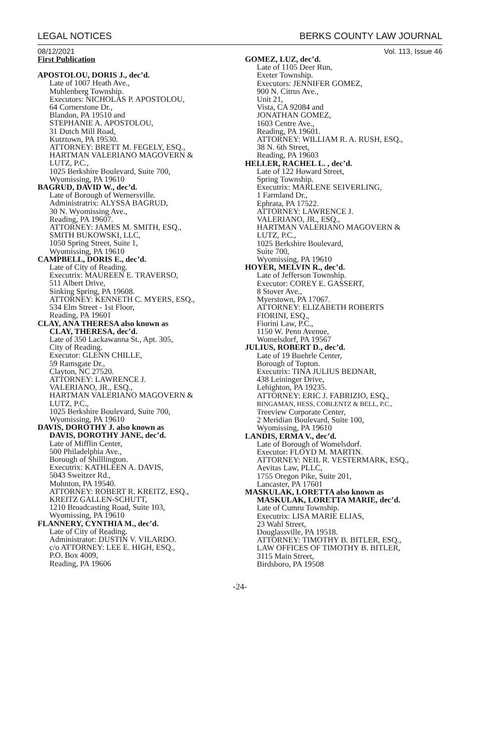LEGAL NOTICES BERKS COUNTY LAW JOURNAL
08/12/2021 Vol. 113, Issue 46
First Publication
APOSTOLOU, DORIS J., dec’d.
Late of 1007 Heath Ave.,
Muhlenberg Township.
Executors: NICHOLAS P. APOSTOLOU,
64 Cornerstone Dr.,
Blandon, PA 19510 and
STEPHANIE A. APOSTOLOU,
31 Dutch Mill Road,
Kutztown, PA 19530.
ATTORNEY: BRETT M. FEGELY, ESQ.,
HARTMAN VALERIANO MAGOVERN &
LUTZ, P.C.,
1025 Berkshire Boulevard, Suite 700,
Wyomissing, PA 19610
BAGRUD, DAVID W., dec’d.
Late of Borough of Wernersville.
Administratrix: ALYSSA BAGRUD,
30 N. Wyomissing Ave.,
Reading, PA 19607.
ATTORNEY: JAMES M. SMITH, ESQ.,
SMITH BUKOWSKI, LLC,
1050 Spring Street, Suite 1,
Wyomissing, PA 19610
CAMPBELL, DORIS E., dec’d.
Late of City of Reading.
Executrix: MAUREEN E. TRAVERSO,
511 Albert Drive,
Sinking Spring, PA 19608.
ATTORNEY: KENNETH C. MYERS, ESQ.,
534 Elm Street - 1st Floor,
Reading, PA 19601
CLAY, ANA THERESA also known as
CLAY, THERESA, dec’d.
Late of 350 Lackawanna St., Apt. 305,
City of Reading.
Executor: GLENN CHILLE,
59 Ramsgate Dr.,
Clayton, NC 27520.
ATTORNEY: LAWRENCE J.
VALERIANO, JR., ESQ.,
HARTMAN VALERIANO MAGOVERN &
LUTZ, P.C.,
1025 Berkshire Boulevard, Suite 700,
Wyomissing, PA 19610
DAVIS, DOROTHY J. also known as
DAVIS, DOROTHY JANE, dec’d.
Late of Mifflin Center,
500 Philadelphia Ave.,
Borough of Shilllington.
Executrix: KATHLEEN A. DAVIS,
5043 Sweitzer Rd.,
Mohnton, PA 19540.
ATTORNEY: ROBERT R. KREITZ, ESQ.,
KREITZ GALLEN-SCHUTT,
1210 Broadcasting Road, Suite 103,
Wyomissing, PA 19610
FLANNERY, CYNTHIA M., dec’d.
Late of City of Reading.
Administrator: DUSTIN V. VILARDO.
c/o ATTORNEY: LEE E. HIGH, ESQ.,
P.O. Box 4009,
Reading, PA 19606
GOMEZ, LUZ, dec’d.
Late of 1105 Deer Run,
Exeter Township.
Executors: JENNIFER GOMEZ,
900 N. Citrus Ave.,
Unit 21,
Vista, CA 92084 and
JONATHAN GOMEZ,
1603 Centre Ave.,
Reading, PA 19601.
ATTORNEY: WILLIAM R. A. RUSH, ESQ.,
38 N. 6th Street,
Reading, PA 19603
HELLER, RACHEL L. , dec’d.
Late of 122 Howard Street,
Spring Township.
Executrix: MARLENE SEIVERLING,
1 Farmland Dr.,
Ephrata, PA 17522.
ATTORNEY: LAWRENCE J.
VALERIANO, JR., ESQ.,
HARTMAN VALERIANO MAGOVERN &
LUTZ, P.C.,
1025 Berkshire Boulevard,
Suite 700,
Wyomissing, PA 19610
HOYER, MELVIN R., dec’d.
Late of Jefferson Township.
Executor: COREY E. GASSERT,
8 Stover Ave.,
Myerstown, PA 17067.
ATTORNEY: ELIZABETH ROBERTS
FIORINI, ESQ.,
Fiorini Law, P.C.,
1150 W. Penn Avenue,
Womelsdorf, PA 19567
JULIUS, ROBERT D., dec’d.
Late of 19 Buehrle Center,
Borough of Topton.
Executrix: TINA JULIUS BEDNAR,
438 Leininger Drive,
Lehighton, PA 19235.
ATTORNEY: ERIC J. FABRIZIO, ESQ.,
BINGAMAN, HESS, COBLENTZ & BELL, P.C.,
Treeview Corporate Center,
2 Meridian Boulevard, Suite 100,
Wyomissing, PA 19610
LANDIS, ERMA V., dec’d.
Late of Borough of Womelsdorf.
Executor: FLOYD M. MARTIN.
ATTORNEY: NEIL R. VESTERMARK, ESQ.,
Aevitas Law, PLLC,
1755 Oregon Pike, Suite 201,
Lancaster, PA 17601
MASKULAK, LORETTA also known as
MASKULAK, LORETTA MARIE, dec’d.
Late of Cumru Township.
Executrix: LISA MARIE ELIAS,
23 Wahl Street,
Douglassville, PA 19518.
ATTORNEY: TIMOTHY B. BITLER, ESQ.,
LAW OFFICES OF TIMOTHY B. BITLER,
3115 Main Street,
Birdsboro, PA 19508
-24-